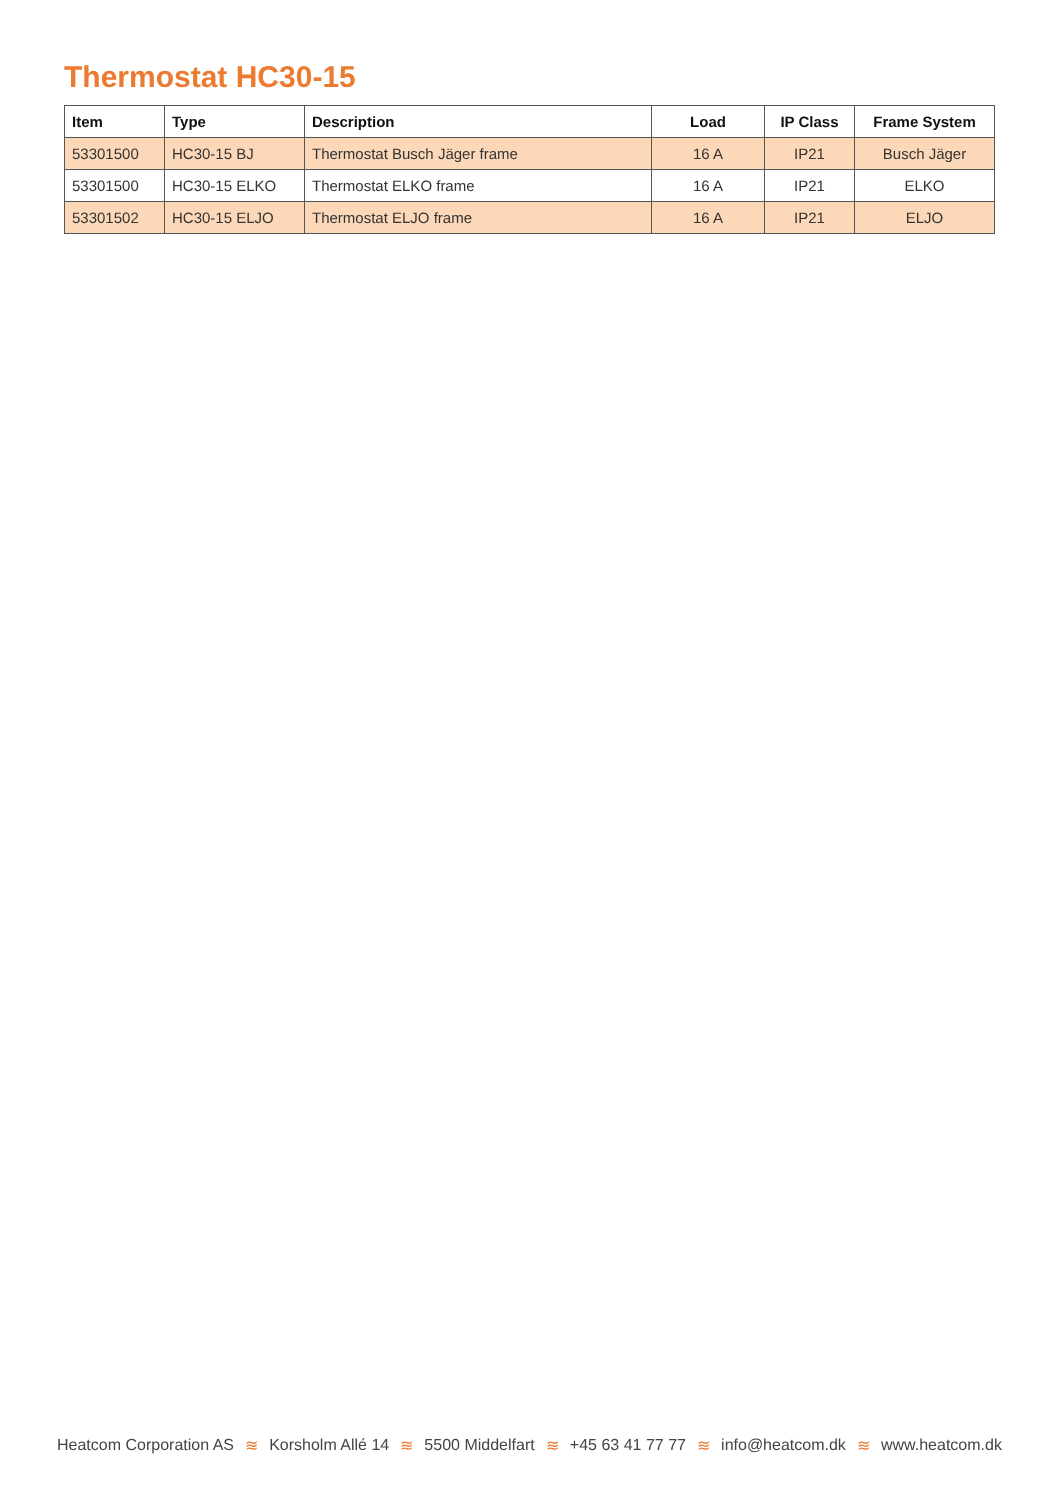Thermostat HC30-15
| Item | Type | Description | Load | IP Class | Frame System |
| --- | --- | --- | --- | --- | --- |
| 53301500 | HC30-15 BJ | Thermostat Busch Jäger frame | 16 A | IP21 | Busch Jäger |
| 53301500 | HC30-15 ELKO | Thermostat ELKO frame | 16 A | IP21 | ELKO |
| 53301502 | HC30-15 ELJO | Thermostat ELJO frame | 16 A | IP21 | ELJO |
Heatcom Corporation AS ≋ Korsholm Allé 14 ≋ 5500 Middelfart ≋ +45 63 41 77 77 ≋ info@heatcom.dk ≋ www.heatcom.dk